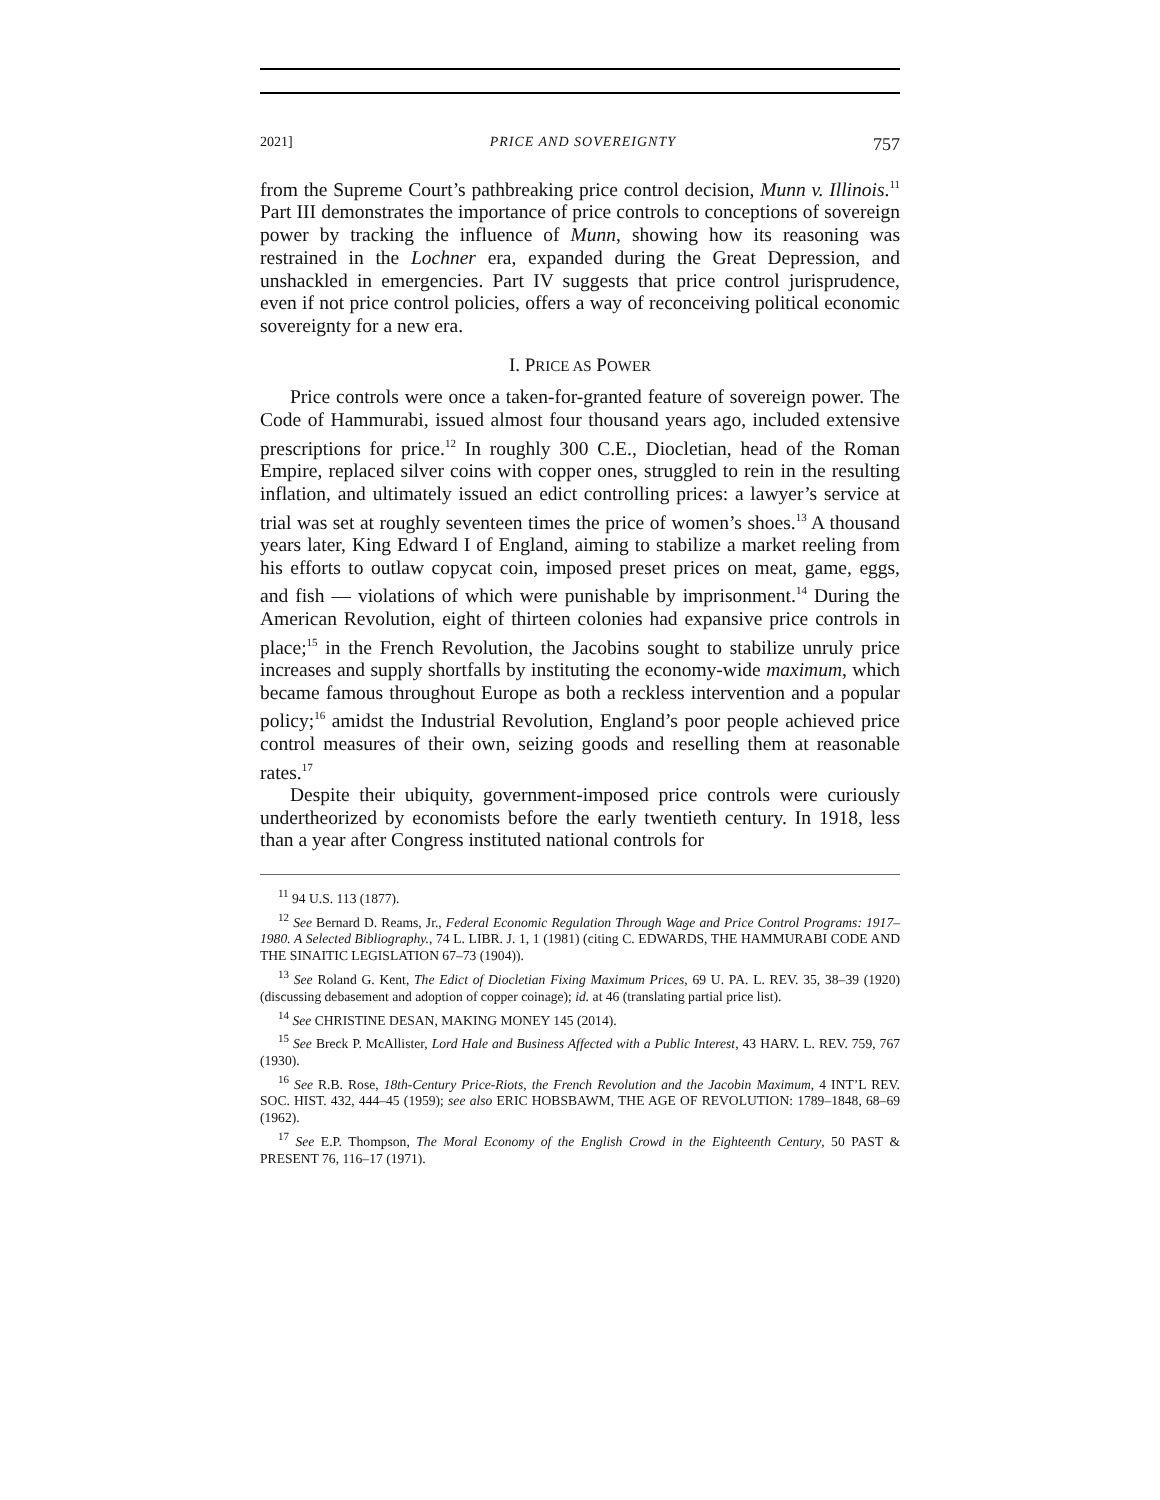2021] PRICE AND SOVEREIGNTY 757
from the Supreme Court’s pathbreaking price control decision, Munn v. Illinois.<sup>11</sup> Part III demonstrates the importance of price controls to conceptions of sovereign power by tracking the influence of Munn, showing how its reasoning was restrained in the Lochner era, expanded during the Great Depression, and unshackled in emergencies. Part IV suggests that price control jurisprudence, even if not price control policies, offers a way of reconceiving political economic sovereignty for a new era.
I. PRICE AS POWER
Price controls were once a taken-for-granted feature of sovereign power. The Code of Hammurabi, issued almost four thousand years ago, included extensive prescriptions for price.<sup>12</sup> In roughly 300 C.E., Diocletian, head of the Roman Empire, replaced silver coins with copper ones, struggled to rein in the resulting inflation, and ultimately issued an edict controlling prices: a lawyer’s service at trial was set at roughly seventeen times the price of women’s shoes.<sup>13</sup> A thousand years later, King Edward I of England, aiming to stabilize a market reeling from his efforts to outlaw copycat coin, imposed preset prices on meat, game, eggs, and fish — violations of which were punishable by imprisonment.<sup>14</sup> During the American Revolution, eight of thirteen colonies had expansive price controls in place;<sup>15</sup> in the French Revolution, the Jacobins sought to stabilize unruly price increases and supply shortfalls by instituting the economy-wide maximum, which became famous throughout Europe as both a reckless intervention and a popular policy;<sup>16</sup> amidst the Industrial Revolution, England’s poor people achieved price control measures of their own, seizing goods and reselling them at reasonable rates.<sup>17</sup>
Despite their ubiquity, government-imposed price controls were curiously undertheorized by economists before the early twentieth century. In 1918, less than a year after Congress instituted national controls for
<sup>11</sup> 94 U.S. 113 (1877).
<sup>12</sup> See Bernard D. Reams, Jr., Federal Economic Regulation Through Wage and Price Control Programs: 1917–1980. A Selected Bibliography., 74 L. LIBR. J. 1, 1 (1981) (citing C. EDWARDS, THE HAMMURABI CODE AND THE SINAITIC LEGISLATION 67–73 (1904)).
<sup>13</sup> See Roland G. Kent, The Edict of Diocletian Fixing Maximum Prices, 69 U. PA. L. REV. 35, 38–39 (1920) (discussing debasement and adoption of copper coinage); id. at 46 (translating partial price list).
<sup>14</sup> See CHRISTINE DESAN, MAKING MONEY 145 (2014).
<sup>15</sup> See Breck P. McAllister, Lord Hale and Business Affected with a Public Interest, 43 HARV. L. REV. 759, 767 (1930).
<sup>16</sup> See R.B. Rose, 18th-Century Price-Riots, the French Revolution and the Jacobin Maximum, 4 INT’L REV. SOC. HIST. 432, 444–45 (1959); see also ERIC HOBSBAWM, THE AGE OF REVOLUTION: 1789–1848, 68–69 (1962).
<sup>17</sup> See E.P. Thompson, The Moral Economy of the English Crowd in the Eighteenth Century, 50 PAST & PRESENT 76, 116–17 (1971).